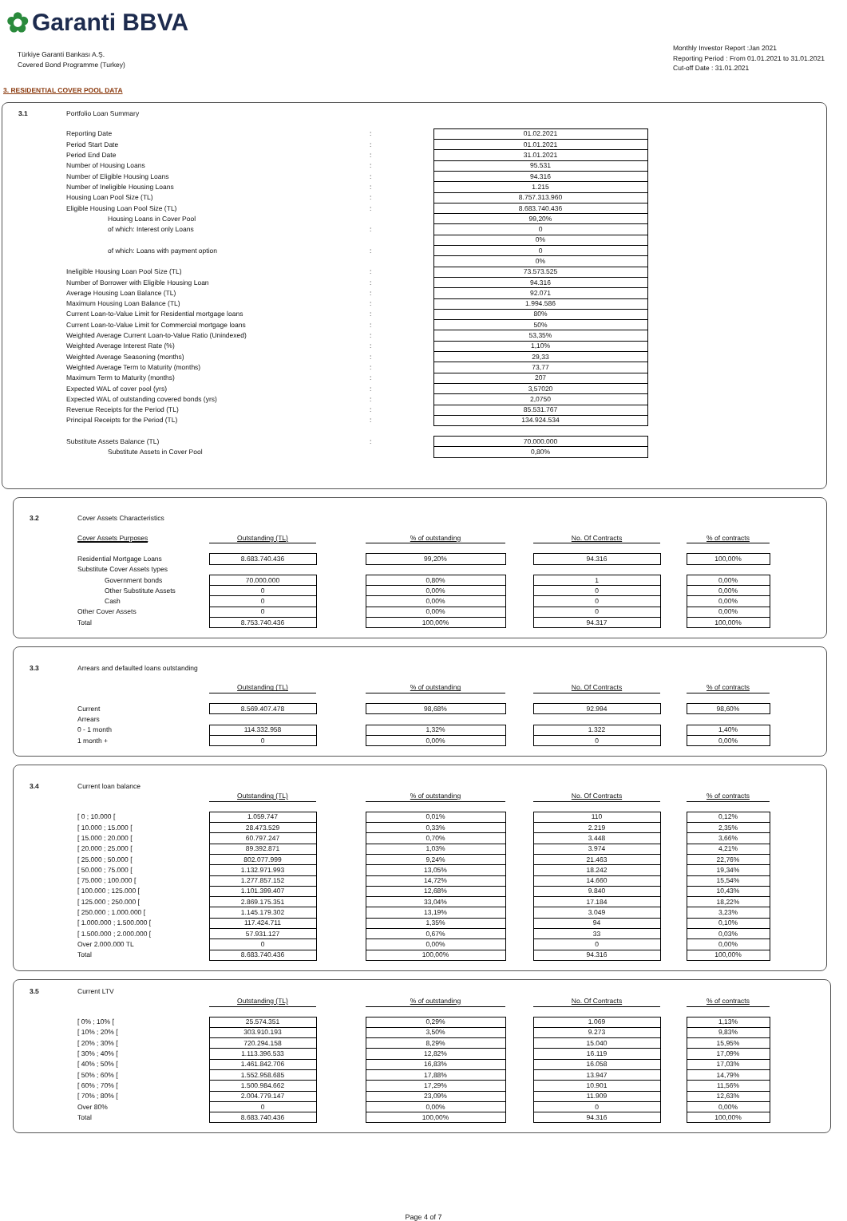✿ Garanti BBVA
Türkiye Garanti Bankası A.Ş.
Covered Bond Programme (Turkey)
Monthly Investor Report :Jan 2021
Reporting Period : From 01.01.2021 to 31.01.2021
Cut-off Date : 31.01.2021
3. RESIDENTIAL COVER POOL DATA
| 3.1 | Portfolio Loan Summary | | |
| | Reporting Date | : | 01.02.2021 |
| | Period Start Date | : | 01.01.2021 |
| | Period End Date | : | 31.01.2021 |
| | Number of Housing Loans | : | 95.531 |
| | Number of Eligible Housing Loans | : | 94.316 |
| | Number of Ineligible Housing Loans | : | 1.215 |
| | Housing Loan Pool Size (TL) | : | 8.757.313.960 |
| | Eligible Housing Loan Pool Size (TL) | : | 8.683.740.436 |
| | Housing Loans in Cover Pool | | 99,20% |
| | of which: Interest only Loans | : | 0 |
| | | | 0% |
| | of which: Loans with payment option | : | 0 |
| | | | 0% |
| | Ineligible Housing Loan Pool Size (TL) | : | 73.573.525 |
| | Number of Borrower with Eligible Housing Loan | : | 94.316 |
| | Average Housing Loan Balance (TL) | : | 92.071 |
| | Maximum Housing Loan Balance (TL) | : | 1.994.586 |
| | Current Loan-to-Value Limit for Residential mortgage loans | : | 80% |
| | Current Loan-to-Value Limit for Commercial mortgage loans | : | 50% |
| | Weighted Average Current Loan-to-Value Ratio (Unindexed) | : | 53,35% |
| | Weighted Average Interest Rate (%) | : | 1,10% |
| | Weighted Average Seasoning (months) | : | 29,33 |
| | Weighted Average Term to Maturity (months) | : | 73,77 |
| | Maximum Term to Maturity (months) | : | 207 |
| | Expected WAL of cover pool (yrs) | : | 3,57020 |
| | Expected WAL of outstanding covered bonds (yrs) | : | 2,0750 |
| | Revenue Receipts for the Period (TL) | : | 85.531.767 |
| | Principal Receipts for the Period (TL) | : | 134.924.534 |
| | Substitute Assets Balance (TL) | : | 70.000.000 |
| | Substitute Assets in Cover Pool | | 0,80% |
| 3.2 | Cover Assets Characteristics | | | | | | | |
| | Cover Assets Purposes | Outstanding (TL) | | % of outstanding | | No. Of Contracts | | % of contracts |
| | Residential Mortgage Loans | 8.683.740.436 | | 99,20% | | 94.316 | | 100,00% |
| | Substitute Cover Assets types | | | | | | | |
| | Government bonds | 70.000.000 | | 0,80% | | 1 | | 0,00% |
| | Other Substitute Assets | 0 | | 0,00% | | 0 | | 0,00% |
| | Cash | 0 | | 0,00% | | 0 | | 0,00% |
| | Other Cover Assets | 0 | | 0,00% | | 0 | | 0,00% |
| | Total | 8.753.740.436 | | 100,00% | | 94.317 | | 100,00% |
| 3.3 | Arrears and defaulted loans outstanding | | | | | | | |
| | | Outstanding (TL) | | % of outstanding | | No. Of Contracts | | % of contracts |
| | Current | 8.569.407.478 | | 98,68% | | 92.994 | | 98,60% |
| | Arrears | | | | | | | |
| | 0 - 1 month | 114.332.958 | | 1,32% | | 1.322 | | 1,40% |
| | 1 month + | 0 | | 0,00% | | 0 | | 0,00% |
| 3.4 | Current loan balance | | | | | | | |
| | | Outstanding (TL) | | % of outstanding | | No. Of Contracts | | % of contracts |
| | [ 0 ; 10.000 [ | 1.059.747 | | 0,01% | | 110 | | 0,12% |
| | [ 10.000 ; 15.000 [ | 28.473.529 | | 0,33% | | 2.219 | | 2,35% |
| | [ 15.000 ; 20.000 [ | 60.797.247 | | 0,70% | | 3.448 | | 3,66% |
| | [ 20.000 ; 25.000 [ | 89.392.871 | | 1,03% | | 3.974 | | 4,21% |
| | [ 25.000 ; 50.000 [ | 802.077.999 | | 9,24% | | 21.463 | | 22,76% |
| | [ 50.000 ; 75.000 [ | 1.132.971.993 | | 13,05% | | 18.242 | | 19,34% |
| | [ 75.000 ; 100.000 [ | 1.277.857.152 | | 14,72% | | 14.660 | | 15,54% |
| | [ 100.000 ; 125.000 [ | 1.101.399.407 | | 12,68% | | 9.840 | | 10,43% |
| | [ 125.000 ; 250.000 [ | 2.869.175.351 | | 33,04% | | 17.184 | | 18,22% |
| | [ 250.000 ; 1.000.000 [ | 1.145.179.302 | | 13,19% | | 3.049 | | 3,23% |
| | [ 1.000.000 ; 1.500.000 [ | 117.424.711 | | 1,35% | | 94 | | 0,10% |
| | [ 1.500.000 ; 2.000.000 [ | 57.931.127 | | 0,67% | | 33 | | 0,03% |
| | Over 2.000.000 TL | 0 | | 0,00% | | 0 | | 0,00% |
| | Total | 8.683.740.436 | | 100,00% | | 94.316 | | 100,00% |
| 3.5 | Current LTV | | | | | | | |
| | | Outstanding (TL) | | % of outstanding | | No. Of Contracts | | % of contracts |
| | [ 0% ; 10% [ | 25.574.351 | | 0,29% | | 1.069 | | 1,13% |
| | [ 10% ; 20% [ | 303.910.193 | | 3,50% | | 9.273 | | 9,83% |
| | [ 20% ; 30% [ | 720.294.158 | | 8,29% | | 15.040 | | 15,95% |
| | [ 30% ; 40% [ | 1.113.396.533 | | 12,82% | | 16.119 | | 17,09% |
| | [ 40% ; 50% [ | 1.461.842.706 | | 16,83% | | 16.058 | | 17,03% |
| | [ 50% ; 60% [ | 1.552.958.685 | | 17,88% | | 13.947 | | 14,79% |
| | [ 60% ; 70% [ | 1.500.984.662 | | 17,29% | | 10.901 | | 11,56% |
| | [ 70% ; 80% [ | 2.004.779.147 | | 23,09% | | 11.909 | | 12,63% |
| | Over 80% | 0 | | 0,00% | | 0 | | 0,00% |
| | Total | 8.683.740.436 | | 100,00% | | 94.316 | | 100,00% |
Page 4 of 7